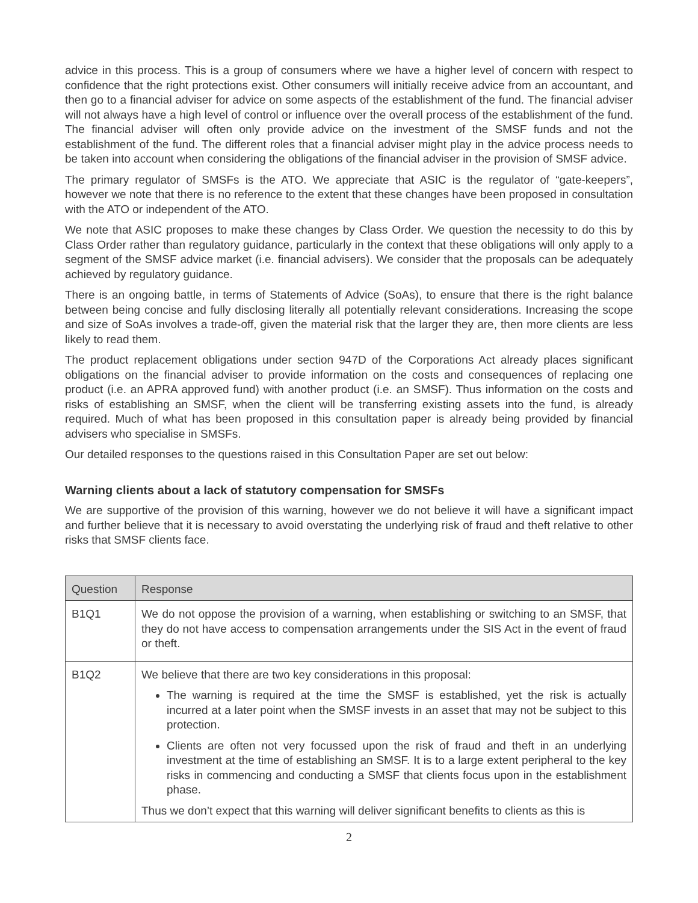advice in this process. This is a group of consumers where we have a higher level of concern with respect to confidence that the right protections exist. Other consumers will initially receive advice from an accountant, and then go to a financial adviser for advice on some aspects of the establishment of the fund. The financial adviser will not always have a high level of control or influence over the overall process of the establishment of the fund. The financial adviser will often only provide advice on the investment of the SMSF funds and not the establishment of the fund. The different roles that a financial adviser might play in the advice process needs to be taken into account when considering the obligations of the financial adviser in the provision of SMSF advice.
The primary regulator of SMSFs is the ATO. We appreciate that ASIC is the regulator of “gate-keepers”, however we note that there is no reference to the extent that these changes have been proposed in consultation with the ATO or independent of the ATO.
We note that ASIC proposes to make these changes by Class Order. We question the necessity to do this by Class Order rather than regulatory guidance, particularly in the context that these obligations will only apply to a segment of the SMSF advice market (i.e. financial advisers). We consider that the proposals can be adequately achieved by regulatory guidance.
There is an ongoing battle, in terms of Statements of Advice (SoAs), to ensure that there is the right balance between being concise and fully disclosing literally all potentially relevant considerations. Increasing the scope and size of SoAs involves a trade-off, given the material risk that the larger they are, then more clients are less likely to read them.
The product replacement obligations under section 947D of the Corporations Act already places significant obligations on the financial adviser to provide information on the costs and consequences of replacing one product (i.e. an APRA approved fund) with another product (i.e. an SMSF). Thus information on the costs and risks of establishing an SMSF, when the client will be transferring existing assets into the fund, is already required. Much of what has been proposed in this consultation paper is already being provided by financial advisers who specialise in SMSFs.
Our detailed responses to the questions raised in this Consultation Paper are set out below:
Warning clients about a lack of statutory compensation for SMSFs
We are supportive of the provision of this warning, however we do not believe it will have a significant impact and further believe that it is necessary to avoid overstating the underlying risk of fraud and theft relative to other risks that SMSF clients face.
| Question | Response |
| --- | --- |
| B1Q1 | We do not oppose the provision of a warning, when establishing or switching to an SMSF, that they do not have access to compensation arrangements under the SIS Act in the event of fraud or theft. |
| B1Q2 | We believe that there are two key considerations in this proposal: The warning is required at the time the SMSF is established, yet the risk is actually incurred at a later point when the SMSF invests in an asset that may not be subject to this protection. Clients are often not very focussed upon the risk of fraud and theft in an underlying investment at the time of establishing an SMSF. It is to a large extent peripheral to the key risks in commencing and conducting a SMSF that clients focus upon in the establishment phase. Thus we don’t expect that this warning will deliver significant benefits to clients as this is |
2